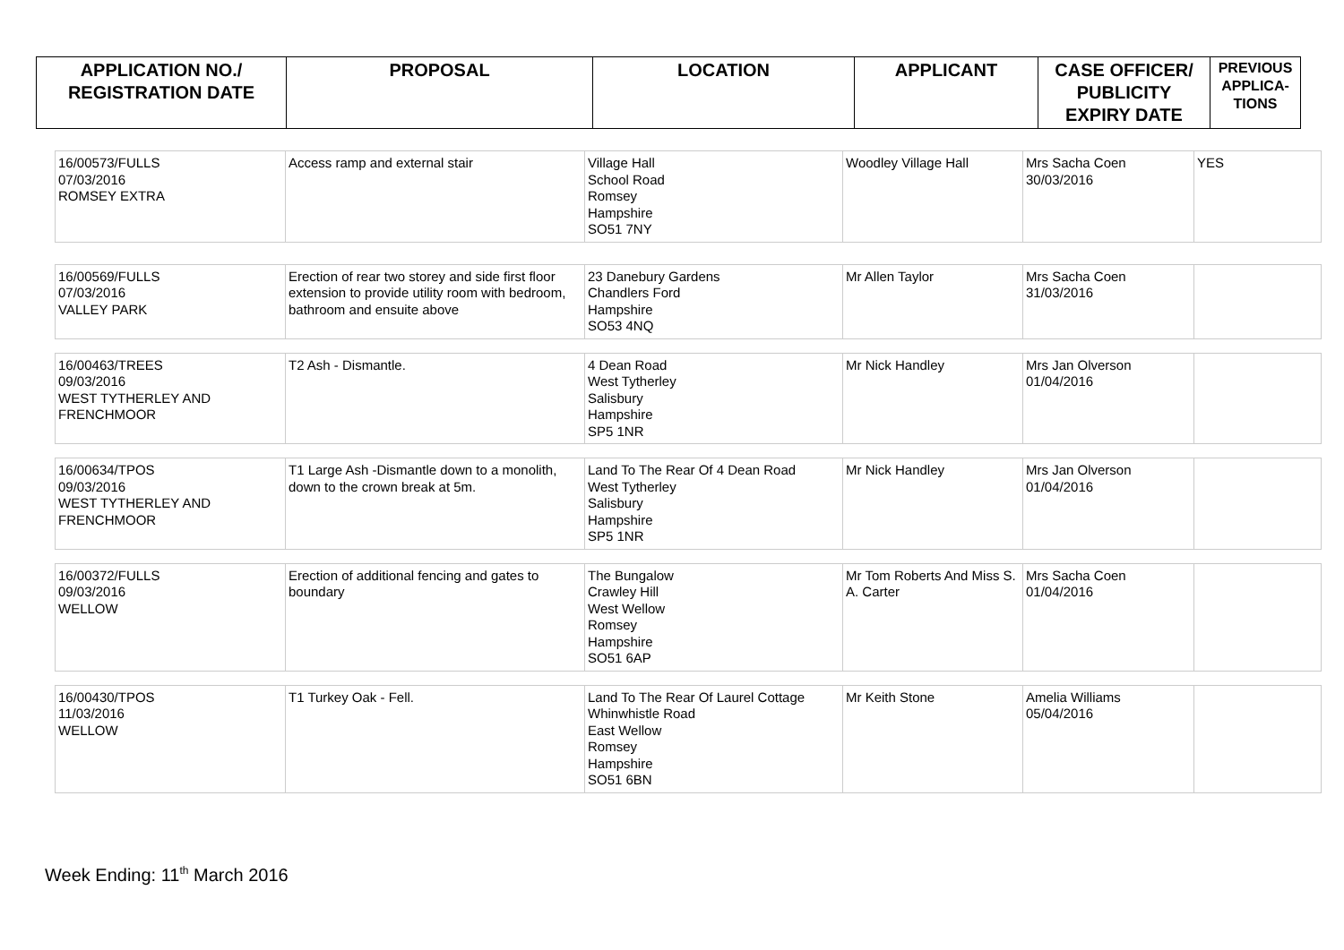| APPLICATION NO./ REGISTRATION DATE | PROPOSAL | LOCATION | APPLICANT | CASE OFFICER/ PUBLICITY EXPIRY DATE | PREVIOUS APPLICA- TIONS |
| --- | --- | --- | --- | --- | --- |
| 16/00573/FULLS 07/03/2016 ROMSEY EXTRA | Access ramp and external stair | Village Hall School Road Romsey Hampshire SO51 7NY | Woodley Village Hall | Mrs Sacha Coen 30/03/2016 | YES |
| 16/00569/FULLS 07/03/2016 VALLEY PARK | Erection of rear two storey and side first floor extension to provide utility room with bedroom, bathroom and ensuite above | 23 Danebury Gardens Chandlers Ford Hampshire SO53 4NQ | Mr Allen Taylor | Mrs Sacha Coen 31/03/2016 | |
| 16/00463/TREES 09/03/2016 WEST TYTHERLEY AND FRENCHMOOR | T2 Ash - Dismantle. | 4 Dean Road West Tytherley Salisbury Hampshire SP5 1NR | Mr Nick Handley | Mrs Jan Olverson 01/04/2016 | |
| 16/00634/TPOS 09/03/2016 WEST TYTHERLEY AND FRENCHMOOR | T1 Large Ash -Dismantle down to a monolith, down to the crown break at 5m. | Land To The Rear Of 4 Dean Road West Tytherley Salisbury Hampshire SP5 1NR | Mr Nick Handley | Mrs Jan Olverson 01/04/2016 | |
| 16/00372/FULLS 09/03/2016 WELLOW | Erection of additional fencing and gates to boundary | The Bungalow Crawley Hill West Wellow Romsey Hampshire SO51 6AP | Mr Tom Roberts And Miss S. A. Carter | Mrs Sacha Coen 01/04/2016 | |
| 16/00430/TPOS 11/03/2016 WELLOW | T1 Turkey Oak - Fell. | Land To The Rear Of Laurel Cottage Whinwhistle Road East Wellow Romsey Hampshire SO51 6BN | Mr Keith Stone | Amelia Williams 05/04/2016 | |
Week Ending: 11<sup>th</sup> March 2016